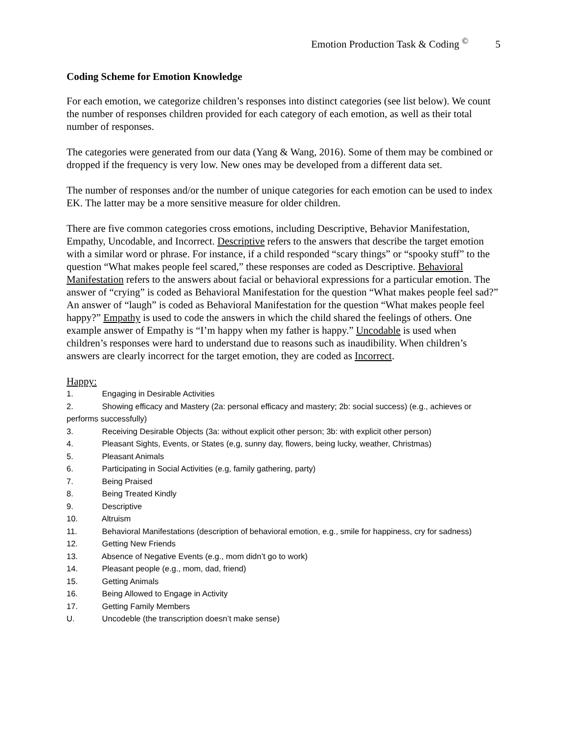Emotion Production Task & Coding <sup>©</sup> 5
Coding Scheme for Emotion Knowledge
For each emotion, we categorize children’s responses into distinct categories (see list below). We count the number of responses children provided for each category of each emotion, as well as their total number of responses.
The categories were generated from our data (Yang & Wang, 2016). Some of them may be combined or dropped if the frequency is very low. New ones may be developed from a different data set.
The number of responses and/or the number of unique categories for each emotion can be used to index EK. The latter may be a more sensitive measure for older children.
There are five common categories cross emotions, including Descriptive, Behavior Manifestation, Empathy, Uncodable, and Incorrect. Descriptive refers to the answers that describe the target emotion with a similar word or phrase. For instance, if a child responded “scary things” or “spooky stuff” to the question “What makes people feel scared,” these responses are coded as Descriptive. Behavioral Manifestation refers to the answers about facial or behavioral expressions for a particular emotion. The answer of “crying” is coded as Behavioral Manifestation for the question “What makes people feel sad?” An answer of “laugh” is coded as Behavioral Manifestation for the question “What makes people feel happy?” Empathy is used to code the answers in which the child shared the feelings of others. One example answer of Empathy is “I’m happy when my father is happy.” Uncodable is used when children’s responses were hard to understand due to reasons such as inaudibility. When children’s answers are clearly incorrect for the target emotion, they are coded as Incorrect.
Happy:
1. Engaging in Desirable Activities
2. Showing efficacy and Mastery (2a: personal efficacy and mastery; 2b: social success) (e.g., achieves or performs successfully)
3. Receiving Desirable Objects (3a: without explicit other person; 3b: with explicit other person)
4. Pleasant Sights, Events, or States (e,g, sunny day, flowers, being lucky, weather, Christmas)
5. Pleasant Animals
6. Participating in Social Activities (e.g, family gathering, party)
7. Being Praised
8. Being Treated Kindly
9. Descriptive
10. Altruism
11. Behavioral Manifestations (description of behavioral emotion, e.g., smile for happiness, cry for sadness)
12. Getting New Friends
13. Absence of Negative Events (e.g., mom didn’t go to work)
14. Pleasant people (e.g., mom, dad, friend)
15. Getting Animals
16. Being Allowed to Engage in Activity
17. Getting Family Members
U. Uncodeble (the transcription doesn’t make sense)